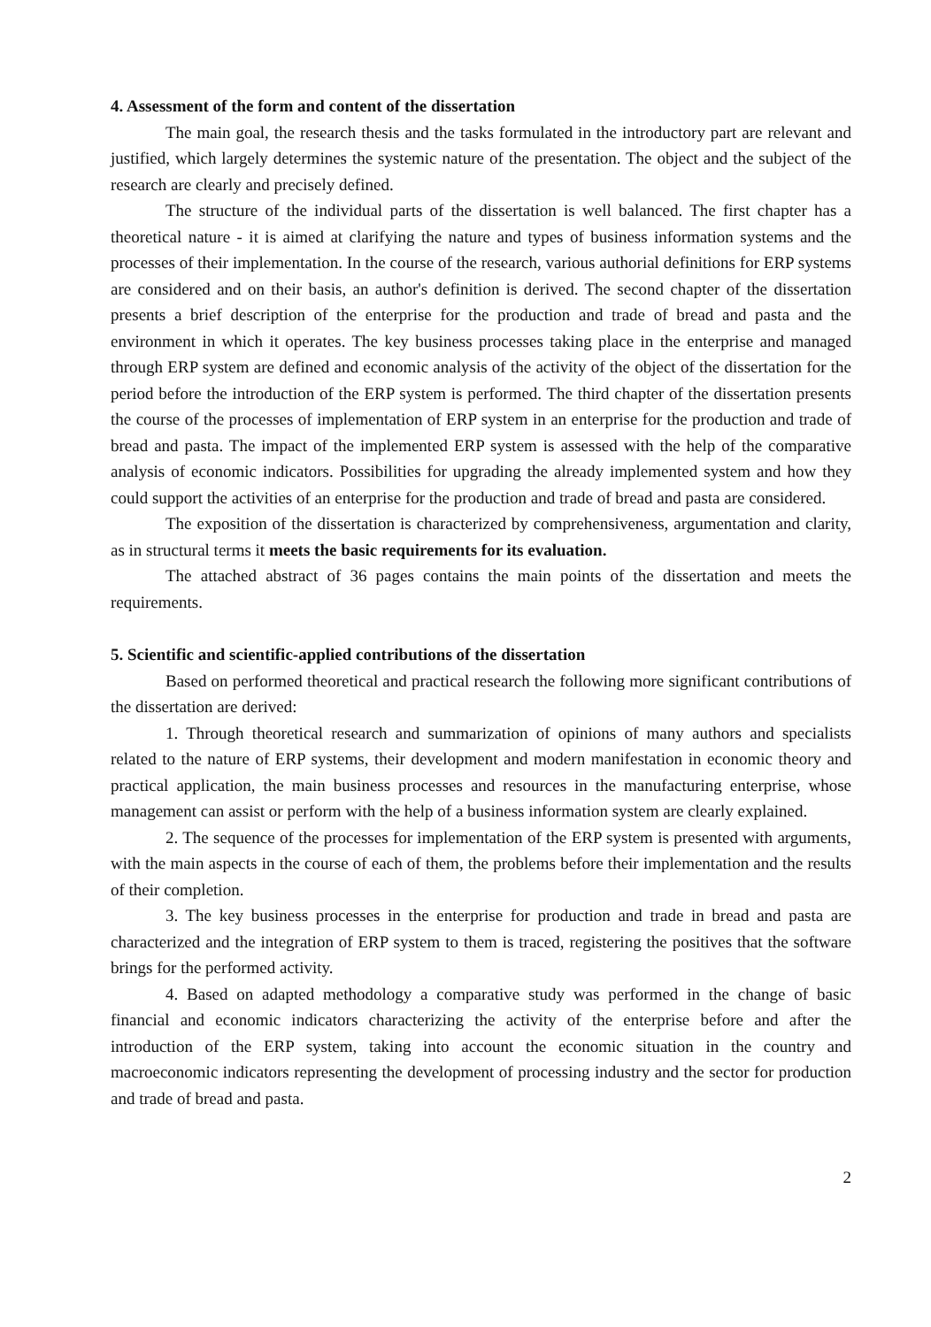4. Assessment of the form and content of the dissertation
The main goal, the research thesis and the tasks formulated in the introductory part are relevant and justified, which largely determines the systemic nature of the presentation. The object and the subject of the research are clearly and precisely defined.
The structure of the individual parts of the dissertation is well balanced. The first chapter has a theoretical nature - it is aimed at clarifying the nature and types of business information systems and the processes of their implementation. In the course of the research, various authorial definitions for ERP systems are considered and on their basis, an author's definition is derived. The second chapter of the dissertation presents a brief description of the enterprise for the production and trade of bread and pasta and the environment in which it operates. The key business processes taking place in the enterprise and managed through ERP system are defined and economic analysis of the activity of the object of the dissertation for the period before the introduction of the ERP system is performed. The third chapter of the dissertation presents the course of the processes of implementation of ERP system in an enterprise for the production and trade of bread and pasta. The impact of the implemented ERP system is assessed with the help of the comparative analysis of economic indicators. Possibilities for upgrading the already implemented system and how they could support the activities of an enterprise for the production and trade of bread and pasta are considered.
The exposition of the dissertation is characterized by comprehensiveness, argumentation and clarity, as in structural terms it meets the basic requirements for its evaluation.
The attached abstract of 36 pages contains the main points of the dissertation and meets the requirements.
5. Scientific and scientific-applied contributions of the dissertation
Based on performed theoretical and practical research the following more significant contributions of the dissertation are derived:
1. Through theoretical research and summarization of opinions of many authors and specialists related to the nature of ERP systems, their development and modern manifestation in economic theory and practical application, the main business processes and resources in the manufacturing enterprise, whose management can assist or perform with the help of a business information system are clearly explained.
2. The sequence of the processes for implementation of the ERP system is presented with arguments, with the main aspects in the course of each of them, the problems before their implementation and the results of their completion.
3. The key business processes in the enterprise for production and trade in bread and pasta are characterized and the integration of ERP system to them is traced, registering the positives that the software brings for the performed activity.
4. Based on adapted methodology a comparative study was performed in the change of basic financial and economic indicators characterizing the activity of the enterprise before and after the introduction of the ERP system, taking into account the economic situation in the country and macroeconomic indicators representing the development of processing industry and the sector for production and trade of bread and pasta.
2